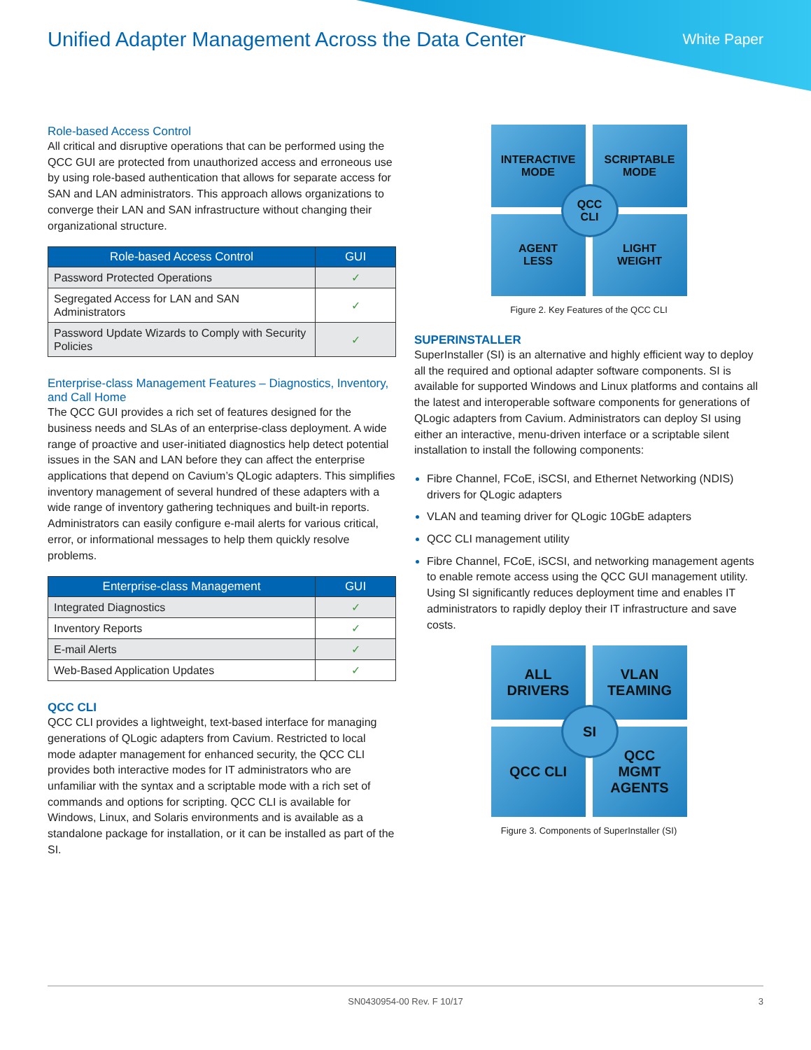Unified Adapter Management Across the Data Center
White Paper
Role-based Access Control
All critical and disruptive operations that can be performed using the QCC GUI are protected from unauthorized access and erroneous use by using role-based authentication that allows for separate access for SAN and LAN administrators. This approach allows organizations to converge their LAN and SAN infrastructure without changing their organizational structure.
| Role-based Access Control | GUI |
| --- | --- |
| Password Protected Operations | ✓ |
| Segregated Access for LAN and SAN Administrators | ✓ |
| Password Update Wizards to Comply with Security Policies | ✓ |
Enterprise-class Management Features – Diagnostics, Inventory, and Call Home
The QCC GUI provides a rich set of features designed for the business needs and SLAs of an enterprise-class deployment. A wide range of proactive and user-initiated diagnostics help detect potential issues in the SAN and LAN before they can affect the enterprise applications that depend on Cavium’s QLogic adapters. This simplifies inventory management of several hundred of these adapters with a wide range of inventory gathering techniques and built-in reports. Administrators can easily configure e-mail alerts for various critical, error, or informational messages to help them quickly resolve problems.
| Enterprise-class Management | GUI |
| --- | --- |
| Integrated Diagnostics | ✓ |
| Inventory Reports | ✓ |
| E-mail Alerts | ✓ |
| Web-Based Application Updates | ✓ |
QCC CLI
QCC CLI provides a lightweight, text-based interface for managing generations of QLogic adapters from Cavium. Restricted to local mode adapter management for enhanced security, the QCC CLI provides both interactive modes for IT administrators who are unfamiliar with the syntax and a scriptable mode with a rich set of commands and options for scripting. QCC CLI is available for Windows, Linux, and Solaris environments and is available as a standalone package for installation, or it can be installed as part of the SI.
INTERACTIVE
MODE
SCRIPTABLE
MODE
AGENT
LESS
LIGHT
WEIGHT
QCC
CLI
Figure 2. Key Features of the QCC CLI
SUPERINSTALLER
SuperInstaller (SI) is an alternative and highly efficient way to deploy all the required and optional adapter software components. SI is available for supported Windows and Linux platforms and contains all the latest and interoperable software components for generations of QLogic adapters from Cavium. Administrators can deploy SI using either an interactive, menu-driven interface or a scriptable silent installation to install the following components:
Fibre Channel, FCoE, iSCSI, and Ethernet Networking (NDIS) drivers for QLogic adapters
VLAN and teaming driver for QLogic 10GbE adapters
QCC CLI management utility
Fibre Channel, FCoE, iSCSI, and networking management agents to enable remote access using the QCC GUI management utility. Using SI significantly reduces deployment time and enables IT administrators to rapidly deploy their IT infrastructure and save costs.
ALL
DRIVERS
VLAN
TEAMING
QCC CLI
QCC
MGMT
AGENTS
SI
Figure 3. Components of SuperInstaller (SI)
SN0430954-00 Rev. F 10/17 3